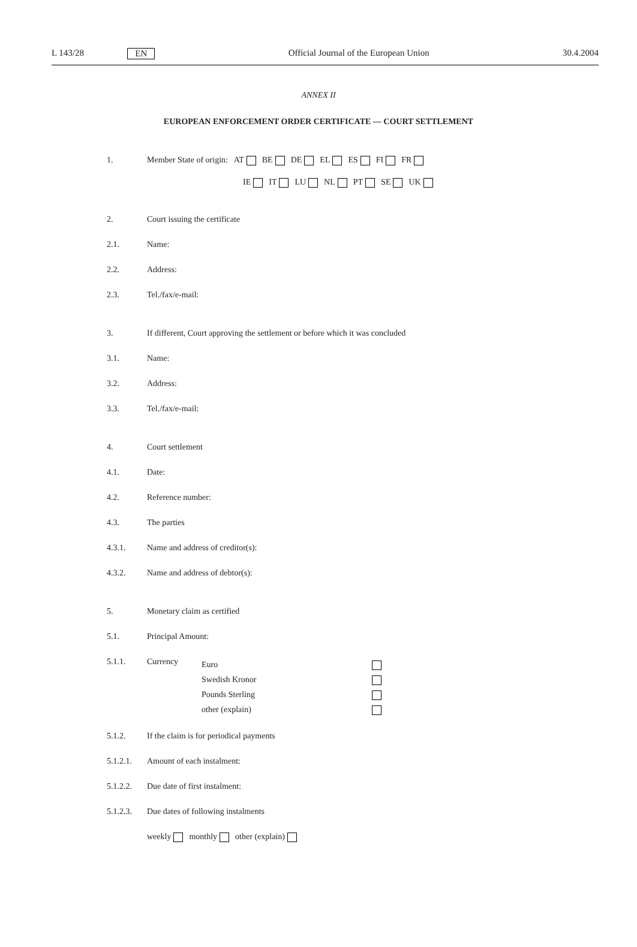L 143/28 EN Official Journal of the European Union 30.4.2004
ANNEX II
EUROPEAN ENFORCEMENT ORDER CERTIFICATE — COURT SETTLEMENT
1. Member State of origin: AT BE DE EL ES FI FR
IE IT LU NL PT SE UK
2. Court issuing the certificate
2.1. Name:
2.2. Address:
2.3. Tel./fax/e-mail:
3. If different, Court approving the settlement or before which it was concluded
3.1. Name:
3.2. Address:
3.3. Tel./fax/e-mail:
4. Court settlement
4.1. Date:
4.2. Reference number:
4.3. The parties
4.3.1. Name and address of creditor(s):
4.3.2. Name and address of debtor(s):
5. Monetary claim as certified
5.1. Principal Amount:
5.1.1. Currency
Euro
Swedish Kronor
Pounds Sterling
other (explain)
5.1.2. If the claim is for periodical payments
5.1.2.1. Amount of each instalment:
5.1.2.2. Due date of first instalment:
5.1.2.3. Due dates of following instalments
weekly monthly other (explain)